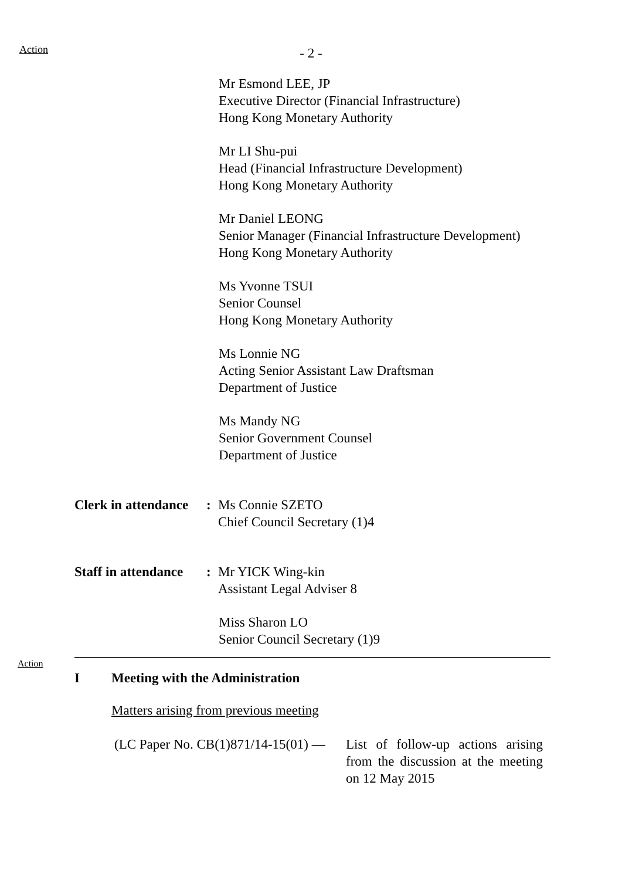Action
- 2 -
Mr Esmond LEE, JP
Executive Director (Financial Infrastructure)
Hong Kong Monetary Authority
Mr LI Shu-pui
Head (Financial Infrastructure Development)
Hong Kong Monetary Authority
Mr Daniel LEONG
Senior Manager (Financial Infrastructure Development)
Hong Kong Monetary Authority
Ms Yvonne TSUI
Senior Counsel
Hong Kong Monetary Authority
Ms Lonnie NG
Acting Senior Assistant Law Draftsman
Department of Justice
Ms Mandy NG
Senior Government Counsel
Department of Justice
Clerk in attendance
: Ms Connie SZETO
Chief Council Secretary (1)4
Staff in attendance
: Mr YICK Wing-kin
Assistant Legal Adviser 8
Miss Sharon LO
Senior Council Secretary (1)9
Action
I Meeting with the Administration
Matters arising from previous meeting
(LC Paper No. CB(1)871/14-15(01) —
List of follow-up actions arising from the discussion at the meeting on 12 May 2015